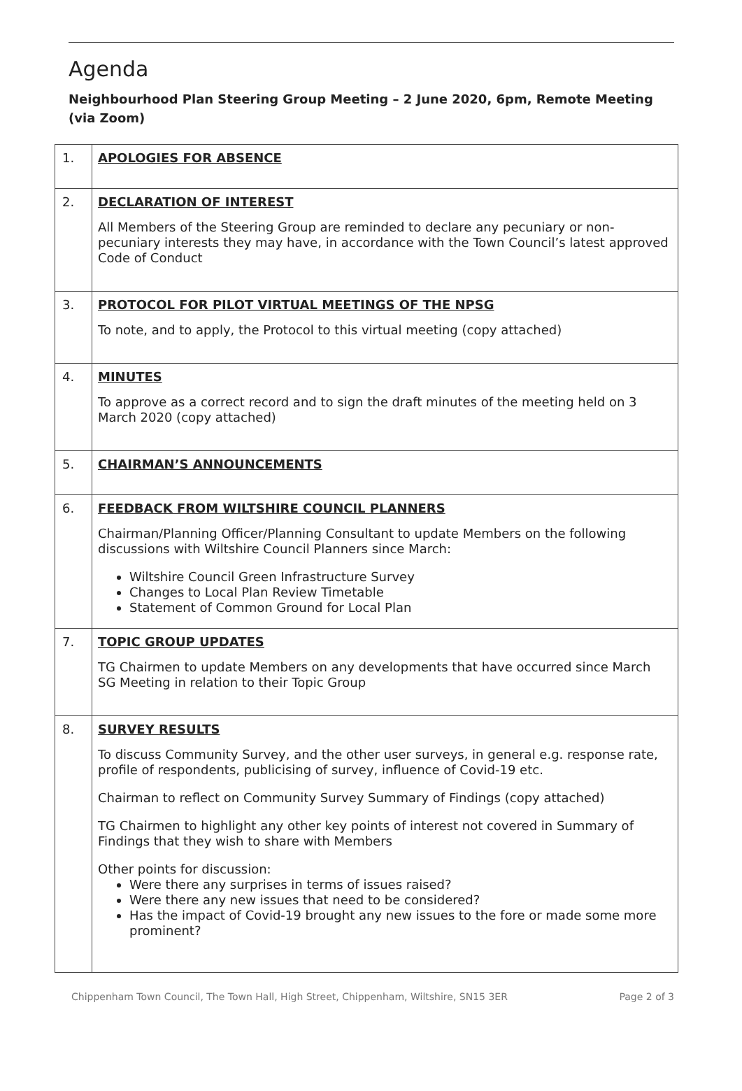Agenda
Neighbourhood Plan Steering Group Meeting – 2 June 2020, 6pm, Remote Meeting (via Zoom)
| 1. | APOLOGIES FOR ABSENCE |
| 2. | DECLARATION OF INTEREST All Members of the Steering Group are reminded to declare any pecuniary or non-pecuniary interests they may have, in accordance with the Town Council’s latest approved Code of Conduct |
| 3. | PROTOCOL FOR PILOT VIRTUAL MEETINGS OF THE NPSG To note, and to apply, the Protocol to this virtual meeting (copy attached) |
| 4. | MINUTES To approve as a correct record and to sign the draft minutes of the meeting held on 3 March 2020 (copy attached) |
| 5. | CHAIRMAN’S ANNOUNCEMENTS |
| 6. | FEEDBACK FROM WILTSHIRE COUNCIL PLANNERS Chairman/Planning Officer/Planning Consultant to update Members on the following discussions with Wiltshire Council Planners since March: Wiltshire Council Green Infrastructure Survey Changes to Local Plan Review Timetable Statement of Common Ground for Local Plan |
| 7. | TOPIC GROUP UPDATES TG Chairmen to update Members on any developments that have occurred since March SG Meeting in relation to their Topic Group |
| 8. | SURVEY RESULTS To discuss Community Survey, and the other user surveys, in general e.g. response rate, profile of respondents, publicising of survey, influence of Covid-19 etc. Chairman to reflect on Community Survey Summary of Findings (copy attached) TG Chairmen to highlight any other key points of interest not covered in Summary of Findings that they wish to share with Members Other points for discussion: Were there any surprises in terms of issues raised? Were there any new issues that need to be considered? Has the impact of Covid-19 brought any new issues to the fore or made some more prominent? |
Chippenham Town Council, The Town Hall, High Street, Chippenham, Wiltshire, SN15 3ER Page 2 of 3